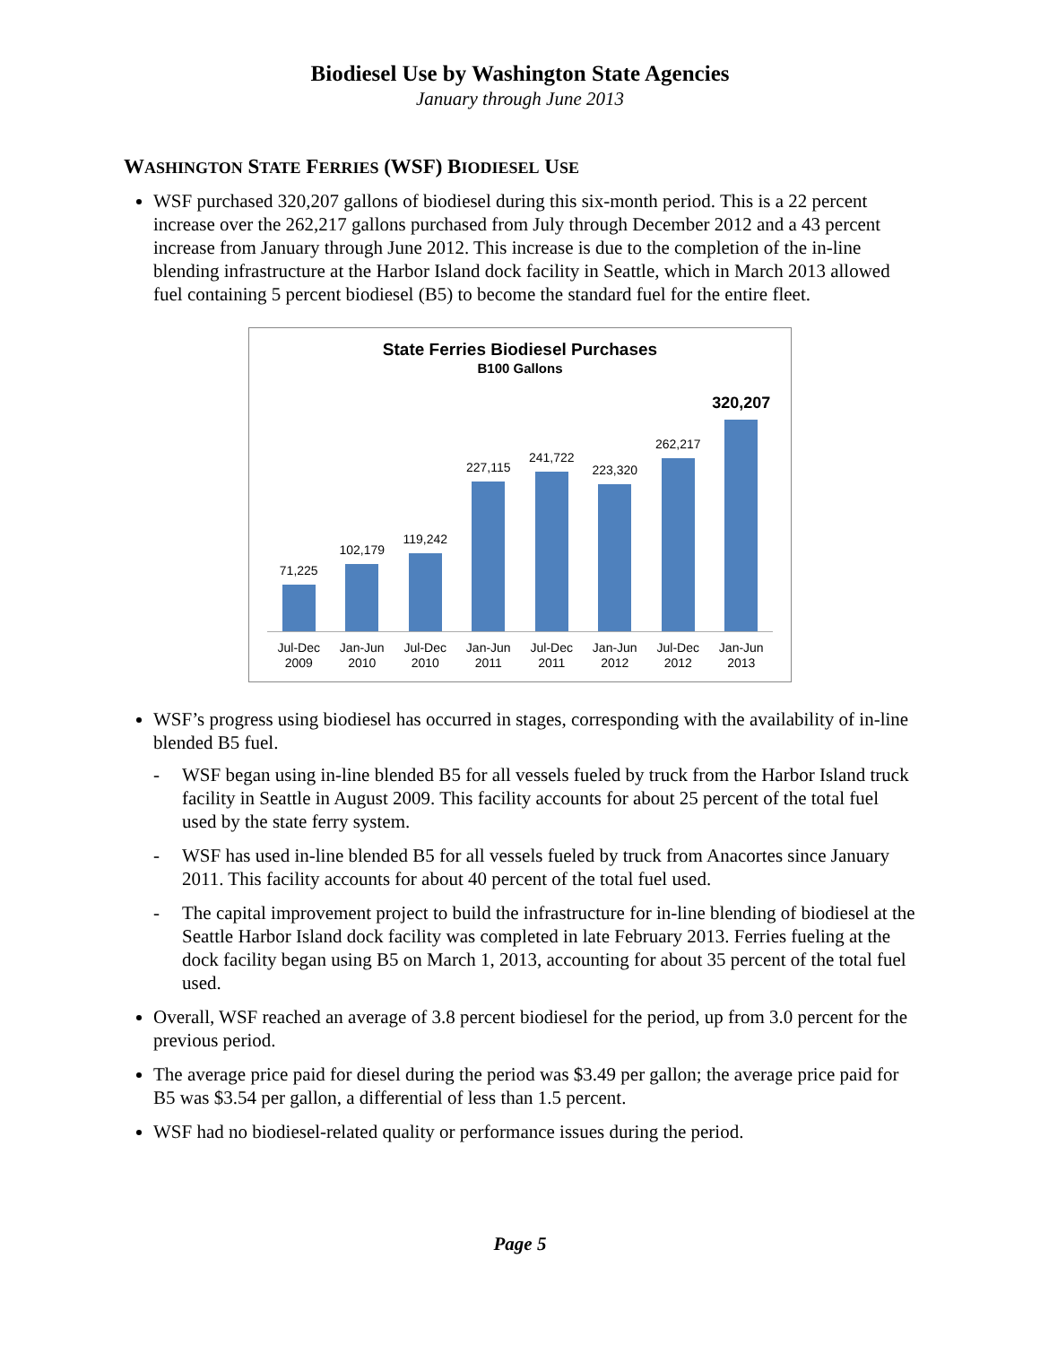Biodiesel Use by Washington State Agencies
January through June 2013
WASHINGTON STATE FERRIES (WSF) BIODIESEL USE
WSF purchased 320,207 gallons of biodiesel during this six-month period. This is a 22 percent increase over the 262,217 gallons purchased from July through December 2012 and a 43 percent increase from January through June 2012. This increase is due to the completion of the in-line blending infrastructure at the Harbor Island dock facility in Seattle, which in March 2013 allowed fuel containing 5 percent biodiesel (B5) to become the standard fuel for the entire fleet.
State Ferries Biodiesel Purchases
B100 Gallons
71,225
102,179
119,242
227,115
241,722
223,320
262,217
320,207
Jul-Dec 2009 Jan-Jun 2010 Jul-Dec 2010 Jan-Jun 2011 Jul-Dec 2011 Jan-Jun 2012 Jul-Dec 2012 Jan-Jun 2013
WSF’s progress using biodiesel has occurred in stages, corresponding with the availability of in-line blended B5 fuel.
- WSF began using in-line blended B5 for all vessels fueled by truck from the Harbor Island truck facility in Seattle in August 2009. This facility accounts for about 25 percent of the total fuel used by the state ferry system.
- WSF has used in-line blended B5 for all vessels fueled by truck from Anacortes since January 2011. This facility accounts for about 40 percent of the total fuel used.
- The capital improvement project to build the infrastructure for in-line blending of biodiesel at the Seattle Harbor Island dock facility was completed in late February 2013. Ferries fueling at the dock facility began using B5 on March 1, 2013, accounting for about 35 percent of the total fuel used.
Overall, WSF reached an average of 3.8 percent biodiesel for the period, up from 3.0 percent for the previous period.
The average price paid for diesel during the period was $3.49 per gallon; the average price paid for B5 was $3.54 per gallon, a differential of less than 1.5 percent.
WSF had no biodiesel-related quality or performance issues during the period.
Page 5